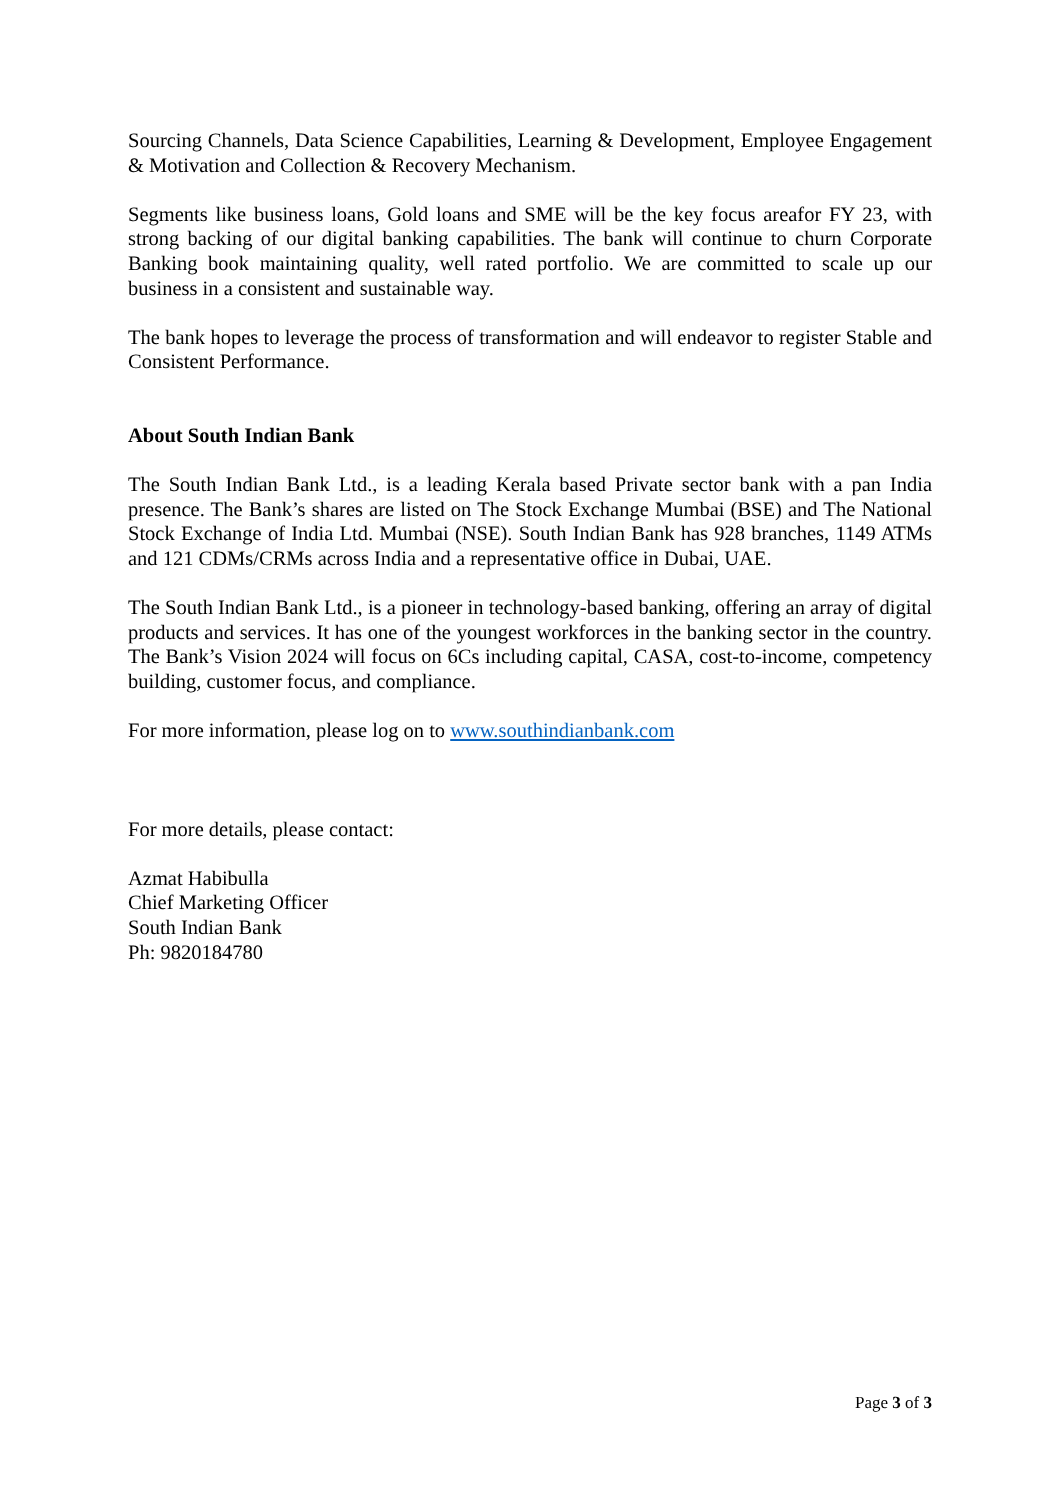Sourcing Channels, Data Science Capabilities, Learning & Development, Employee Engagement & Motivation and Collection & Recovery Mechanism.
Segments like business loans, Gold loans and SME will be the key focus areafor FY 23, with strong backing of our digital banking capabilities. The bank will continue to churn Corporate Banking book maintaining quality, well rated portfolio. We are committed to scale up our business in a consistent and sustainable way.
The bank hopes to leverage the process of transformation and will endeavor to register Stable and Consistent Performance.
About South Indian Bank
The South Indian Bank Ltd., is a leading Kerala based Private sector bank with a pan India presence. The Bank’s shares are listed on The Stock Exchange Mumbai (BSE) and The National Stock Exchange of India Ltd. Mumbai (NSE). South Indian Bank has 928 branches, 1149 ATMs and 121 CDMs/CRMs across India and a representative office in Dubai, UAE.
The South Indian Bank Ltd., is a pioneer in technology-based banking, offering an array of digital products and services. It has one of the youngest workforces in the banking sector in the country. The Bank’s Vision 2024 will focus on 6Cs including capital, CASA, cost-to-income, competency building, customer focus, and compliance.
For more information, please log on to www.southindianbank.com
For more details, please contact:
Azmat Habibulla
Chief Marketing Officer
South Indian Bank
Ph: 9820184780
Page 3 of 3